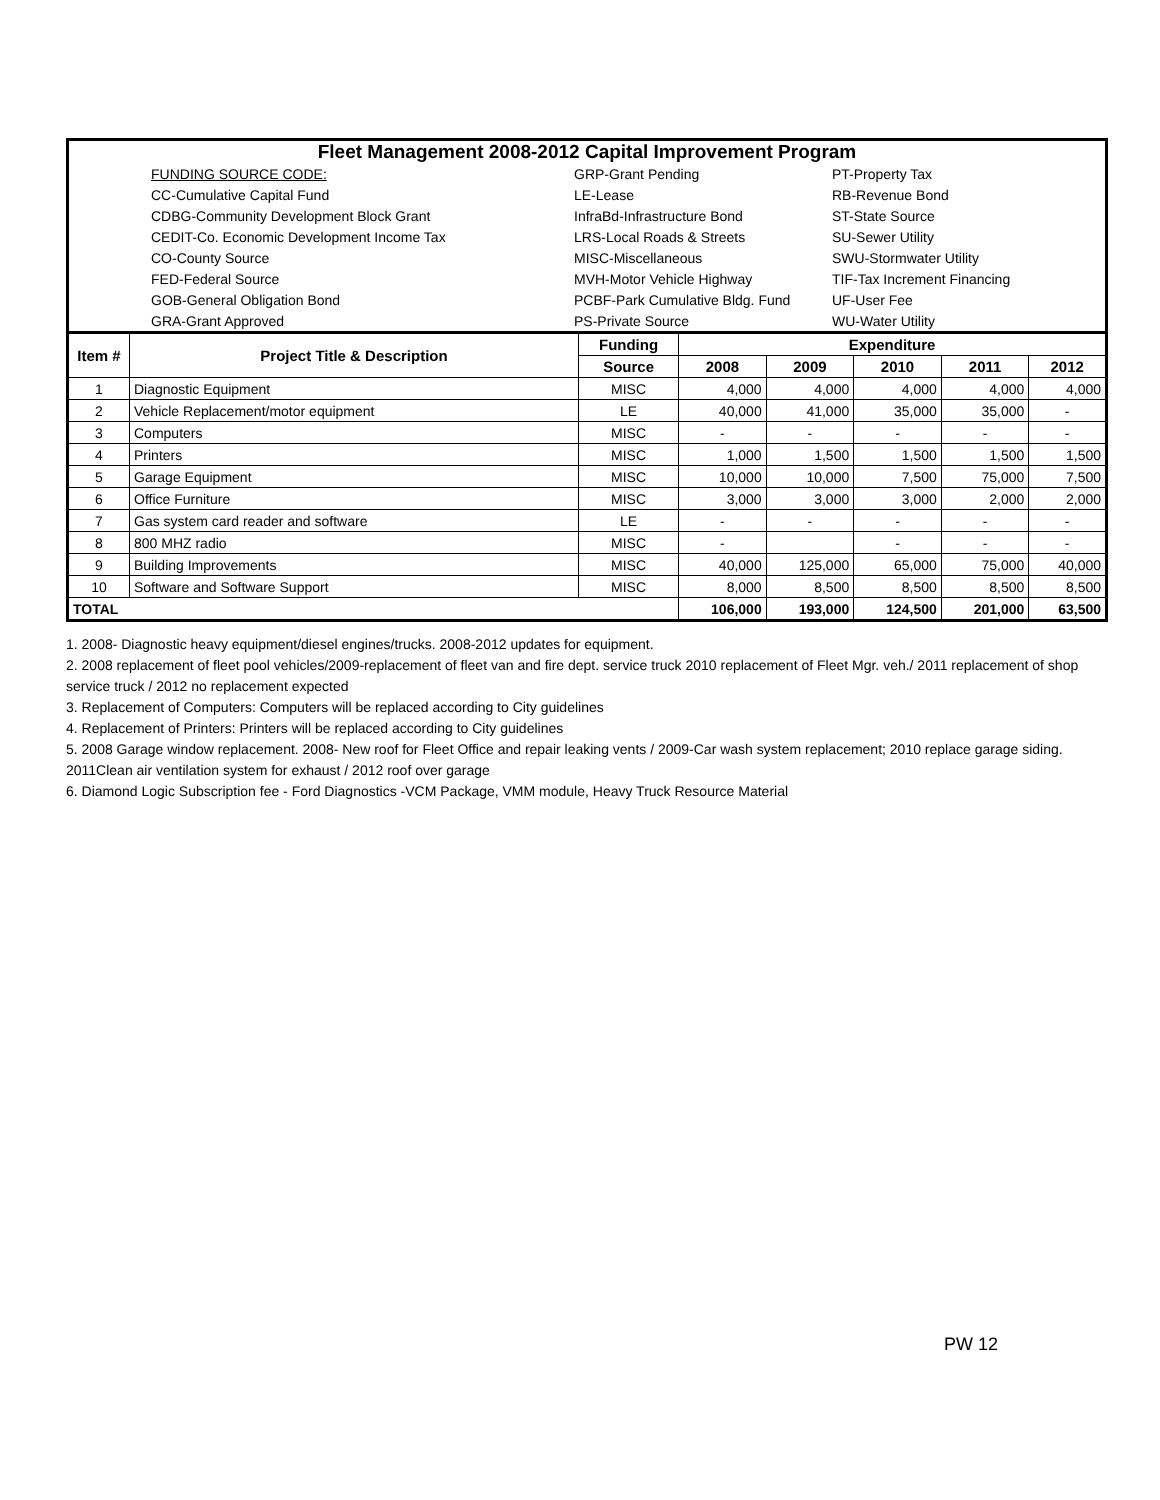Fleet Management 2008-2012 Capital Improvement Program
| | FUNDING SOURCE CODE: | GRP-Grant Pending | PT-Property Tax |
| | CC-Cumulative Capital Fund | LE-Lease | RB-Revenue Bond |
| | CDBG-Community Development Block Grant | InfraBd-Infrastructure Bond | ST-State Source |
| | CEDIT-Co. Economic Development Income Tax | LRS-Local Roads & Streets | SU-Sewer Utility |
| | CO-County Source | MISC-Miscellaneous | SWU-Stormwater Utility |
| | FED-Federal Source | MVH-Motor Vehicle Highway | TIF-Tax Increment Financing |
| | GOB-General Obligation Bond | PCBF-Park Cumulative Bldg. Fund | UF-User Fee |
| | GRA-Grant Approved | PS-Private Source | WU-Water Utility |
| Item # | Project Title & Description | Funding | Expenditure | | | | |
| --- | --- | --- | --- | --- | --- | --- | --- |
| | | Source | 2008 | 2009 | 2010 | 2011 | 2012 |
| 1 | Diagnostic Equipment | MISC | 4,000 | 4,000 | 4,000 | 4,000 | 4,000 |
| 2 | Vehicle Replacement/motor equipment | LE | 40,000 | 41,000 | 35,000 | 35,000 | - |
| 3 | Computers | MISC | - | - | - | - | - |
| 4 | Printers | MISC | 1,000 | 1,500 | 1,500 | 1,500 | 1,500 |
| 5 | Garage Equipment | MISC | 10,000 | 10,000 | 7,500 | 75,000 | 7,500 |
| 6 | Office Furniture | MISC | 3,000 | 3,000 | 3,000 | 2,000 | 2,000 |
| 7 | Gas system card reader and software | LE | - | - | - | - | - |
| 8 | 800 MHZ radio | MISC | - | | - | - | - |
| 9 | Building Improvements | MISC | 40,000 | 125,000 | 65,000 | 75,000 | 40,000 |
| 10 | Software and Software Support | MISC | 8,000 | 8,500 | 8,500 | 8,500 | 8,500 |
| TOTAL | | | 106,000 | 193,000 | 124,500 | 201,000 | 63,500 |
1. 2008- Diagnostic heavy equipment/diesel engines/trucks. 2008-2012 updates for equipment.
2. 2008 replacement of fleet pool vehicles/2009-replacement of fleet van and fire dept. service truck 2010 replacement of Fleet Mgr. veh./ 2011 replacement of shop service truck / 2012 no replacement expected
3. Replacement of Computers: Computers will be replaced according to City guidelines
4. Replacement of Printers: Printers will be replaced according to City guidelines
5. 2008 Garage window replacement. 2008- New roof for Fleet Office and repair leaking vents / 2009-Car wash system replacement; 2010 replace garage siding. 2011Clean air ventilation system for exhaust / 2012 roof over garage
6. Diamond Logic Subscription fee - Ford Diagnostics -VCM Package, VMM module, Heavy Truck Resource Material
PW 12